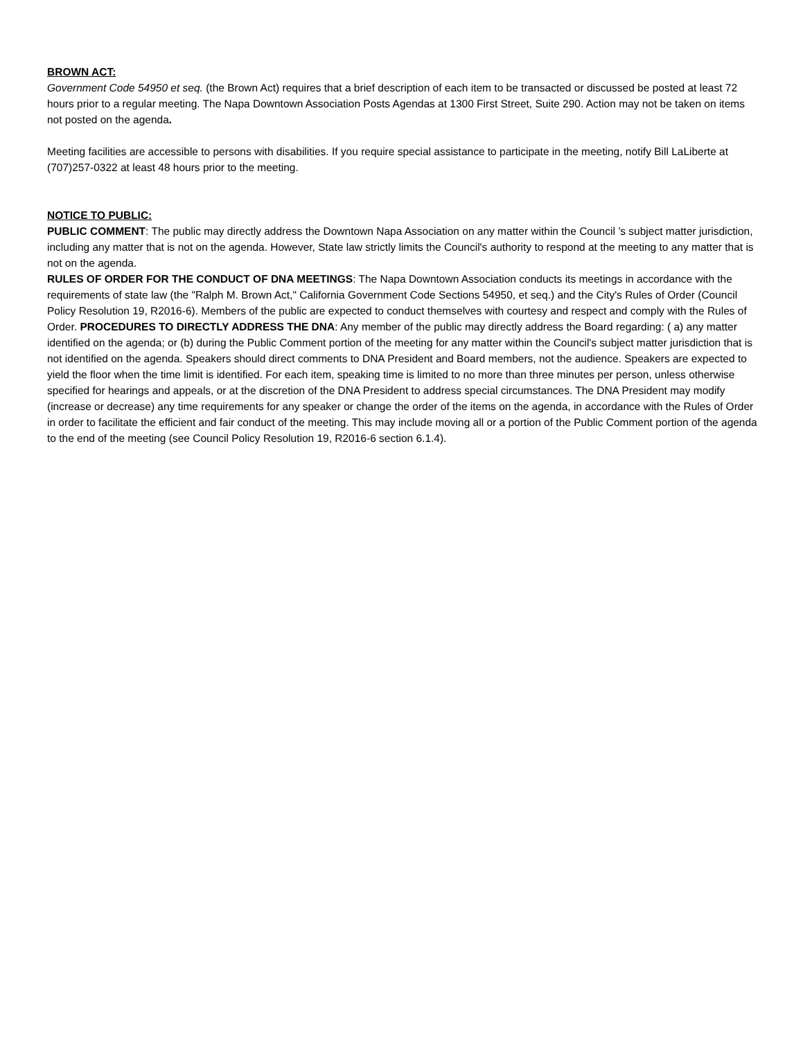BROWN ACT:
Government Code 54950 et seq. (the Brown Act) requires that a brief description of each item to be transacted or discussed be posted at least 72 hours prior to a regular meeting. The Napa Downtown Association Posts Agendas at 1300 First Street, Suite 290. Action may not be taken on items not posted on the agenda.
Meeting facilities are accessible to persons with disabilities. If you require special assistance to participate in the meeting, notify Bill LaLiberte at (707)257-0322 at least 48 hours prior to the meeting.
NOTICE TO PUBLIC:
PUBLIC COMMENT: The public may directly address the Downtown Napa Association on any matter within the Council ’s subject matter jurisdiction, including any matter that is not on the agenda. However, State law strictly limits the Council's authority to respond at the meeting to any matter that is not on the agenda.
RULES OF ORDER FOR THE CONDUCT OF DNA MEETINGS: The Napa Downtown Association conducts its meetings in accordance with the requirements of state law (the "Ralph M. Brown Act," California Government Code Sections 54950, et seq.) and the City's Rules of Order (Council Policy Resolution 19, R2016-6). Members of the public are expected to conduct themselves with courtesy and respect and comply with the Rules of Order. PROCEDURES TO DIRECTLY ADDRESS THE DNA: Any member of the public may directly address the Board regarding: ( a) any matter identified on the agenda; or (b) during the Public Comment portion of the meeting for any matter within the Council's subject matter jurisdiction that is not identified on the agenda. Speakers should direct comments to DNA President and Board members, not the audience. Speakers are expected to yield the floor when the time limit is identified. For each item, speaking time is limited to no more than three minutes per person, unless otherwise specified for hearings and appeals, or at the discretion of the DNA President to address special circumstances. The DNA President may modify (increase or decrease) any time requirements for any speaker or change the order of the items on the agenda, in accordance with the Rules of Order in order to facilitate the efficient and fair conduct of the meeting. This may include moving all or a portion of the Public Comment portion of the agenda to the end of the meeting (see Council Policy Resolution 19, R2016-6 section 6.1.4).